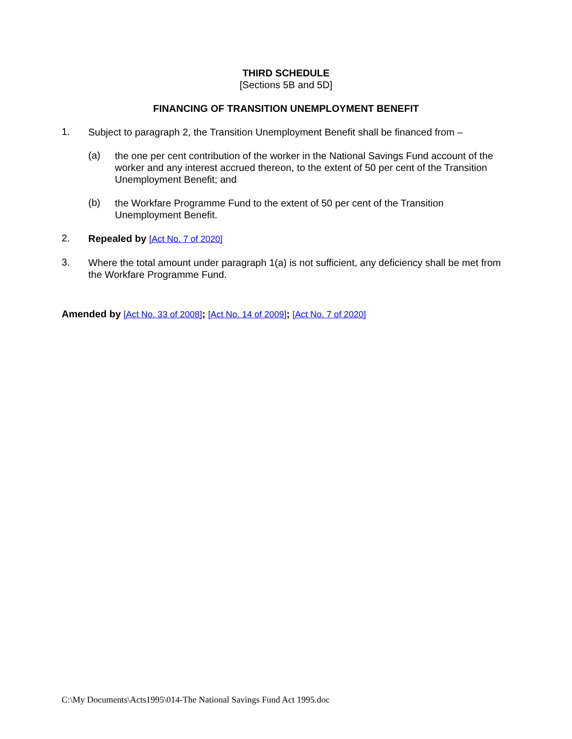THIRD SCHEDULE
[Sections 5B and 5D]
FINANCING OF TRANSITION UNEMPLOYMENT BENEFIT
1.
Subject to paragraph 2, the Transition Unemployment Benefit shall be financed from –
(a)
the one per cent contribution of the worker in the National Savings Fund account of the worker and any interest accrued thereon, to the extent of 50 per cent of the Transition Unemployment Benefit; and
(b)
the Workfare Programme Fund to the extent of 50 per cent of the Transition Unemployment Benefit.
2.
Repealed by [Act No. 7 of 2020]
3.
Where the total amount under paragraph 1(a) is not sufficient, any deficiency shall be met from the Workfare Programme Fund.
Amended by [Act No. 33 of 2008]; [Act No. 14 of 2009]; [Act No. 7 of 2020]
C:\My Documents\Acts1995\014-The National Savings Fund Act 1995.doc